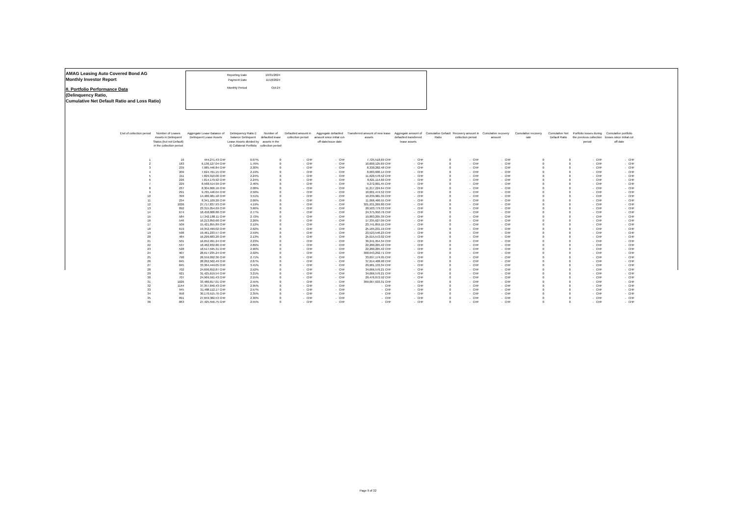AMAG Leasing Auto Covered Bond AG
Monthly Investor Report
8. Portfolio Performance Data
(Delinquency Ratio,
Cumulative Net Default Ratio and Loss Ratio)
| Reporting Date | 10/31/2024 |
| Payment Date | 11/18/2024 |
| Monthly Period | Oct-24 |
| End of collection period | Number of Leases Assets in Delinquent Status (but not Default) in the collection period | Aggregate Lease Balance of Delinquent Lease Assets | Delinquency Ratio i) balance Delinquent Lease Assets divided by ii) Collateral Portfolio | Number of defaulted lease assets in the collection period | Defaulted amount in collection period | Aggregate defaulted amount since initial cut-off-date/issue date | Transferred amount of new lease assets | Aggregate amount of defaulted transferred lease assets | Cumulative Default Ratio | Recovery amount in collection period | Cumulative recovery amount | Cumulative recovery rate | Cumulative Net Default Ratio | Portfolio losses during the previous collection period | Cumulative portfolio losses since Initial cut off date |
| --- | --- | --- | --- | --- | --- | --- | --- | --- | --- | --- | --- | --- | --- | --- | --- |
| 1 | 16 | 444,271.43 CHF | 0.07% | 0 | - CHF | - CHF | 7,725,518.69 CHF | - CHF | 0 | - CHF | - CHF | 0 | 0 | - CHF | - CHF |
| 2 | 183 | 6,136,127.04 CHF | 1.76% | 0 | - CHF | - CHF | 10,000,125.69 CHF | - CHF | 0 | - CHF | - CHF | 0 | 0 | - CHF | - CHF |
| 3 | 239 | 7,985,446.84 CHF | 2.30% | 0 | - CHF | - CHF | 8,330,282.48 CHF | - CHF | 0 | - CHF | - CHF | 0 | 0 | - CHF | - CHF |
| 4 | 209 | 7,624,761.15 CHF | 2.19% | 0 | - CHF | - CHF | 8,683,606.14 CHF | - CHF | 0 | - CHF | - CHF | 0 | 0 | - CHF | - CHF |
| 5 | 211 | 7,829,910.06 CHF | 2.24% | 0 | - CHF | - CHF | 11,620,578.52 CHF | - CHF | 0 | - CHF | - CHF | 0 | 0 | - CHF | - CHF |
| 6 | 226 | 7,814,179.92 CHF | 2.24% | 0 | - CHF | - CHF | 8,621,114.60 CHF | - CHF | 0 | - CHF | - CHF | 0 | 0 | - CHF | - CHF |
| 7 | 229 | 8,568,514.99 CHF | 2.46% | 0 | - CHF | - CHF | 9,272,001.45 CHF | - CHF | 0 | - CHF | - CHF | 0 | 0 | - CHF | - CHF |
| 8 | 237 | 8,304,866.16 CHF | 2.08% | 0 | - CHF | - CHF | 11,217,224.64 CHF | - CHF | 0 | - CHF | - CHF | 0 | 0 | - CHF | - CHF |
| 9 | 291 | 9,765,446.04 CHF | 2.56% | 0 | - CHF | - CHF | 10,001,474.52 CHF | - CHF | 0 | - CHF | - CHF | 0 | 0 | - CHF | - CHF |
| 10 | 399 | 14,486,981.18 CHF | 3.51% | 0 | - CHF | - CHF | 10,239,981.39 CHF | - CHF | 0 | - CHF | - CHF | 0 | 0 | - CHF | - CHF |
| 11 | 234 | 8,341,109.20 CHF | 2.06% | 0 | - CHF | - CHF | 11,066,466.55 CHF | - CHF | 0 | - CHF | - CHF | 0 | 0 | - CHF | - CHF |
| 12 | 1026 | 27,717,837.93 CHF | 4.19% | 0 | - CHF | - CHF | 301,931,269.80 CHF | - CHF | 0 | - CHF | - CHF | 0 | 0 | - CHF | - CHF |
| 13 | 892 | 23,315,054.69 CHF | 3.66% | 0 | - CHF | - CHF | 20,503,779.33 CHF | - CHF | 0 | - CHF | - CHF | 0 | 0 | - CHF | - CHF |
| 14 | 674 | 18,458,008.88 CHF | 2.77% | 0 | - CHF | - CHF | 24,375,950.76 CHF | - CHF | 0 | - CHF | - CHF | 0 | 0 | - CHF | - CHF |
| 15 | 584 | 17,342,188.11 CHF | 2.72% | 0 | - CHF | - CHF | 19,883,205.39 CHF | - CHF | 0 | - CHF | - CHF | 0 | 0 | - CHF | - CHF |
| 16 | 546 | 16,213,850.68 CHF | 2.26% | 0 | - CHF | - CHF | 17,335,627.09 CHF | - CHF | 0 | - CHF | - CHF | 0 | 0 | - CHF | - CHF |
| 17 | 509 | 15,421,855.89 CHF | 2.12% | 0 | - CHF | - CHF | 23,741,859.15 CHF | - CHF | 0 | - CHF | - CHF | 0 | 0 | - CHF | - CHF |
| 18 | 619 | 19,352,499.02 CHF | 2.62% | 0 | - CHF | - CHF | 25,165,231.19 CHF | - CHF | 0 | - CHF | - CHF | 0 | 0 | - CHF | - CHF |
| 19 | 598 | 19,461,233.57 CHF | 2.59% | 0 | - CHF | - CHF | 23,523,546.23 CHF | - CHF | 0 | - CHF | - CHF | 0 | 0 | - CHF | - CHF |
| 20 | 484 | 16,299,683.20 CHF | 2.13% | 0 | - CHF | - CHF | 25,015,572.02 CHF | - CHF | 0 | - CHF | - CHF | 0 | 0 | - CHF | - CHF |
| 21 | 501 | 16,652,991.24 CHF | 2.23% | 0 | - CHF | - CHF | 30,241,954.34 CHF | - CHF | 0 | - CHF | - CHF | 0 | 0 | - CHF | - CHF |
| 22 | 537 | 18,462,832.86 CHF | 2.89% | 0 | - CHF | - CHF | 22,280,265.42 CHF | - CHF | 0 | - CHF | - CHF | 0 | 0 | - CHF | - CHF |
| 23 | 528 | 18,517,595.31 CHF | 2.90% | 0 | - CHF | - CHF | 22,280,265.42 CHF | - CHF | 0 | - CHF | - CHF | 0 | 0 | - CHF | - CHF |
| 24 | 907 | 28,617,235.24 CHF | 2.92% | 0 | - CHF | - CHF | 368,043,292.71 CHF | - CHF | 0 | - CHF | - CHF | 0 | 0 | - CHF | - CHF |
| 25 | 790 | 26,559,092.36 CHF | 2.71% | 0 | - CHF | - CHF | 33,697,174.95 CHF | - CHF | 0 | - CHF | - CHF | 0 | 0 | - CHF | - CHF |
| 26 | 845 | 28,262,562.49 CHF | 2.87% | 0 | - CHF | - CHF | 37,914,408.90 CHF | - CHF | 0 | - CHF | - CHF | 0 | 0 | - CHF | - CHF |
| 27 | 845 | 33,364,444.05 CHF | 3.41% | 0 | - CHF | - CHF | 29,981,133.34 CHF | - CHF | 0 | - CHF | - CHF | 0 | 0 | - CHF | - CHF |
| 28 | 702 | 24,690,652.87 CHF | 2.52% | 0 | - CHF | - CHF | 34,066,576.21 CHF | - CHF | 0 | - CHF | - CHF | 0 | 0 | - CHF | - CHF |
| 29 | 921 | 31,425,619.54 CHF | 3.21% | 0 | - CHF | - CHF | 34,066,576.21 CHF | - CHF | 0 | - CHF | - CHF | 0 | 0 | - CHF | - CHF |
| 30 | 707 | 24,969,591.43 CHF | 2.55% | 0 | - CHF | - CHF | 29,476,072.92 CHF | - CHF | 0 | - CHF | - CHF | 0 | 0 | - CHF | - CHF |
| 31 | 1026 | 33,480,817.01 CHF | 2.55% | 0 | - CHF | - CHF | 369,067,633.31 CHF | - CHF | 0 | - CHF | - CHF | 0 | 0 | - CHF | - CHF |
| 32 | 1144 | 37,357,840.43 CHF | 2.95% | 0 | - CHF | - CHF | - CHF | - CHF | 0 | - CHF | - CHF | 0 | 0 | - CHF | - CHF |
| 33 | 945 | 31,488,112.17 CHF | 2.57% | 0 | - CHF | - CHF | - CHF | - CHF | 0 | - CHF | - CHF | 0 | 0 | - CHF | - CHF |
| 34 | 958 | 30,170,515.76 CHF | 2.35% | 0 | - CHF | - CHF | - CHF | - CHF | 0 | - CHF | - CHF | 0 | 0 | - CHF | - CHF |
| 35 | 891 | 27,659,382.53 CHF | 2.30% | 0 | - CHF | - CHF | - CHF | - CHF | 0 | - CHF | - CHF | 0 | 0 | - CHF | - CHF |
| 36 | 863 | 27,425,556.75 CHF | 2.55% | 0 | - CHF | - CHF | - CHF | - CHF | 0 | - CHF | - CHF | 0 | 0 | - CHF | - CHF |
Page 9 of 32